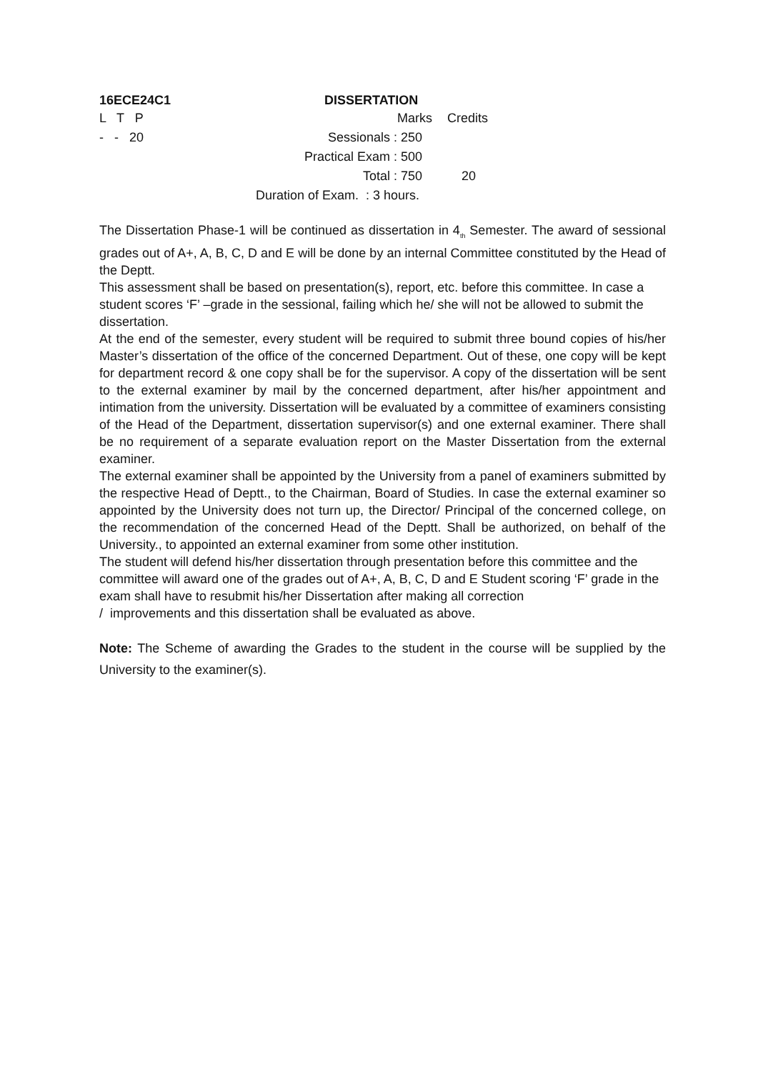16ECE24C1 DISSERTATION
| L T P | | Marks | Credits |
| - - 20 | Sessionals : | 250 | |
| | Practical Exam : | 500 | |
| | Total : | 750 | 20 |
| | Duration of Exam. : 3 hours. | | |
The Dissertation Phase-1 will be continued as dissertation in 4<sub>th</sub> Semester. The award of sessional grades out of A+, A, B, C, D and E will be done by an internal Committee constituted by the Head of the Deptt.
This assessment shall be based on presentation(s), report, etc. before this committee. In case a student scores ‘F’ –grade in the sessional, failing which he/ she will not be allowed to submit the dissertation.
At the end of the semester, every student will be required to submit three bound copies of his/her Master’s dissertation of the office of the concerned Department. Out of these, one copy will be kept for department record & one copy shall be for the supervisor. A copy of the dissertation will be sent to the external examiner by mail by the concerned department, after his/her appointment and intimation from the university. Dissertation will be evaluated by a committee of examiners consisting of the Head of the Department, dissertation supervisor(s) and one external examiner. There shall be no requirement of a separate evaluation report on the Master Dissertation from the external examiner.
The external examiner shall be appointed by the University from a panel of examiners submitted by the respective Head of Deptt., to the Chairman, Board of Studies. In case the external examiner so appointed by the University does not turn up, the Director/ Principal of the concerned college, on the recommendation of the concerned Head of the Deptt. Shall be authorized, on behalf of the University., to appointed an external examiner from some other institution.
The student will defend his/her dissertation through presentation before this committee and the committee will award one of the grades out of A+, A, B, C, D and E Student scoring ‘F’ grade in the exam shall have to resubmit his/her Dissertation after making all correction
/ improvements and this dissertation shall be evaluated as above.
Note: The Scheme of awarding the Grades to the student in the course will be supplied by the University to the examiner(s).